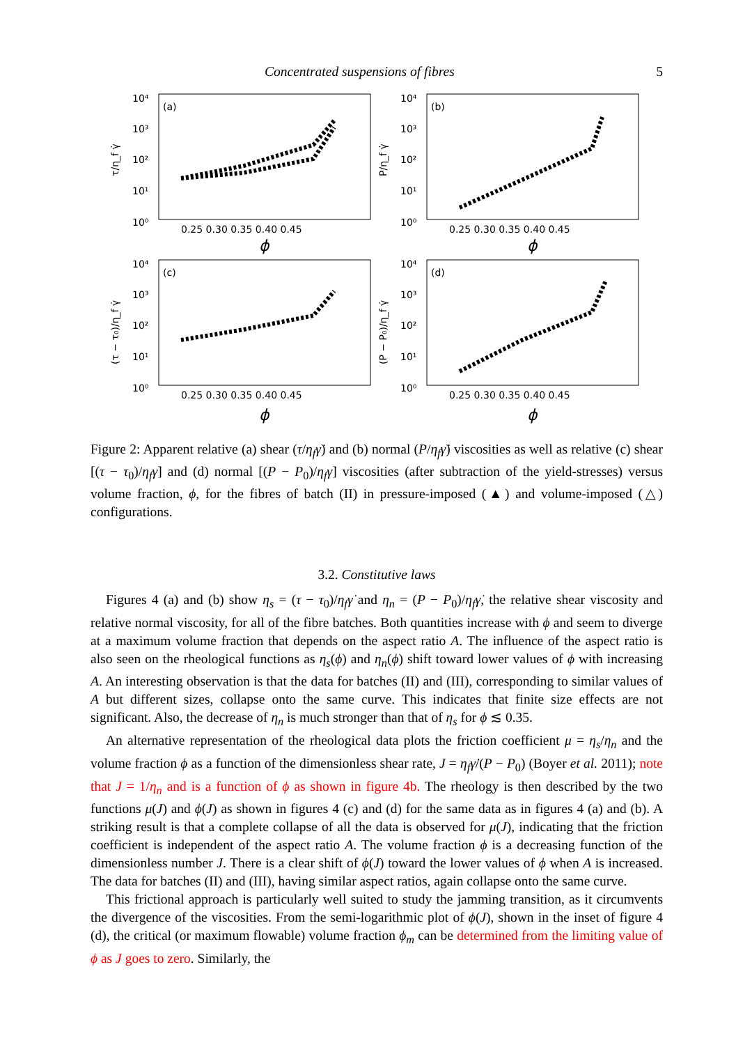Concentrated suspensions of fibres 5
(a)
(b)
(c)
(d)
10⁴
10³
10²
10¹
10⁰
10⁴
10³
10²
10¹
10⁰
10⁴
10³
10²
10¹
10⁰
10⁴
10³
10²
10¹
10⁰
0.25 0.30 0.35 0.40 0.45
0.25 0.30 0.35 0.40 0.45
0.25 0.30 0.35 0.40 0.45
0.25 0.30 0.35 0.40 0.45
ϕ
ϕ
ϕ
ϕ
τ/η_f γ̇
P/η_f γ̇
(τ − τ₀)/η_f γ̇
(P − P₀)/η_f γ̇
Figure 2: Apparent relative (a) shear (τ/η<sub>f</sub> γ̇) and (b) normal (P/η<sub>f</sub> γ̇) viscosities as well as relative (c) shear [(τ − τ<sub>0</sub>)/η<sub>f</sub> γ̇] and (d) normal [(P − P<sub>0</sub>)/η<sub>f</sub> γ̇] viscosities (after subtraction of the yield-stresses) versus volume fraction, ϕ, for the fibres of batch (II) in pressure-imposed (▲) and volume-imposed (△) configurations.
3.2. Constitutive laws
Figures 4 (a) and (b) show η<sub>s</sub> = (τ − τ<sub>0</sub>)/η<sub>f</sub> γ̇ and η<sub>n</sub> = (P − P<sub>0</sub>)/η<sub>f</sub> γ̇, the relative shear viscosity and relative normal viscosity, for all of the fibre batches. Both quantities increase with ϕ and seem to diverge at a maximum volume fraction that depends on the aspect ratio A. The influence of the aspect ratio is also seen on the rheological functions as η<sub>s</sub>(ϕ) and η<sub>n</sub>(ϕ) shift toward lower values of ϕ with increasing A. An interesting observation is that the data for batches (II) and (III), corresponding to similar values of A but different sizes, collapse onto the same curve. This indicates that finite size effects are not significant. Also, the decrease of η<sub>n</sub> is much stronger than that of η<sub>s</sub> for ϕ ≲ 0.35.
An alternative representation of the rheological data plots the friction coefficient μ = η<sub>s</sub>/η<sub>n</sub> and the volume fraction ϕ as a function of the dimensionless shear rate, J = η<sub>f</sub> γ̇/(P − P<sub>0</sub>) (Boyer et al. 2011); note that J = 1/η<sub>n</sub> and is a function of ϕ as shown in figure 4b. The rheology is then described by the two functions μ(J) and ϕ(J) as shown in figures 4 (c) and (d) for the same data as in figures 4 (a) and (b). A striking result is that a complete collapse of all the data is observed for μ(J), indicating that the friction coefficient is independent of the aspect ratio A. The volume fraction ϕ is a decreasing function of the dimensionless number J. There is a clear shift of ϕ(J) toward the lower values of ϕ when A is increased. The data for batches (II) and (III), having similar aspect ratios, again collapse onto the same curve.
This frictional approach is particularly well suited to study the jamming transition, as it circumvents the divergence of the viscosities. From the semi-logarithmic plot of ϕ(J), shown in the inset of figure 4 (d), the critical (or maximum flowable) volume fraction ϕ<sub>m</sub> can be determined from the limiting value of ϕ as J goes to zero. Similarly, the